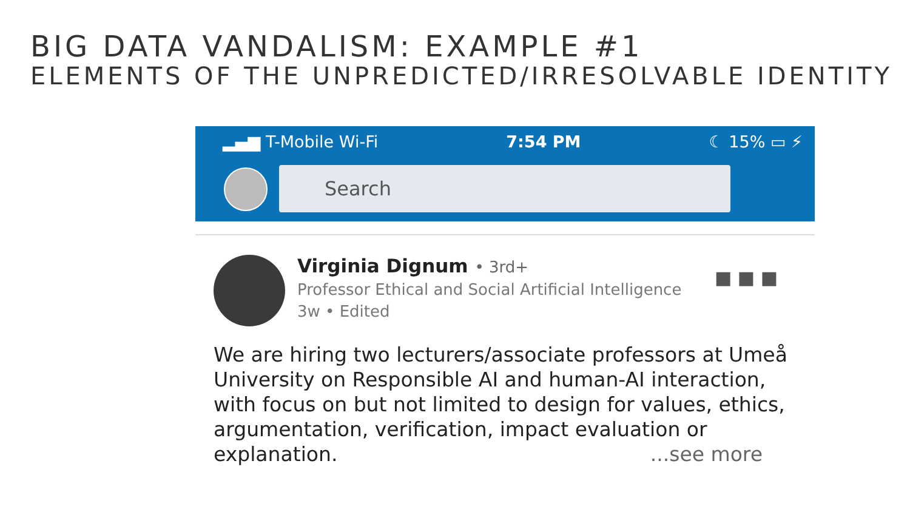BIG DATA VANDALISM: EXAMPLE #1
ELEMENTS OF THE UNPREDICTED/IRRESOLVABLE IDENTITY
▂▄▆ T-Mobile Wi-Fi 7:54 PM ☾ 15% ▭ ⚡
Search
■ ■ ■
Virginia Dignum • 3rd+
Professor Ethical and Social Artificial Intelligence
3w • Edited
We are hiring two lecturers/associate professors at Umeå University on Responsible AI and human-AI interaction, with focus on but not limited to design for values, ethics, argumentation, verification, impact evaluation or explanation.
...see more